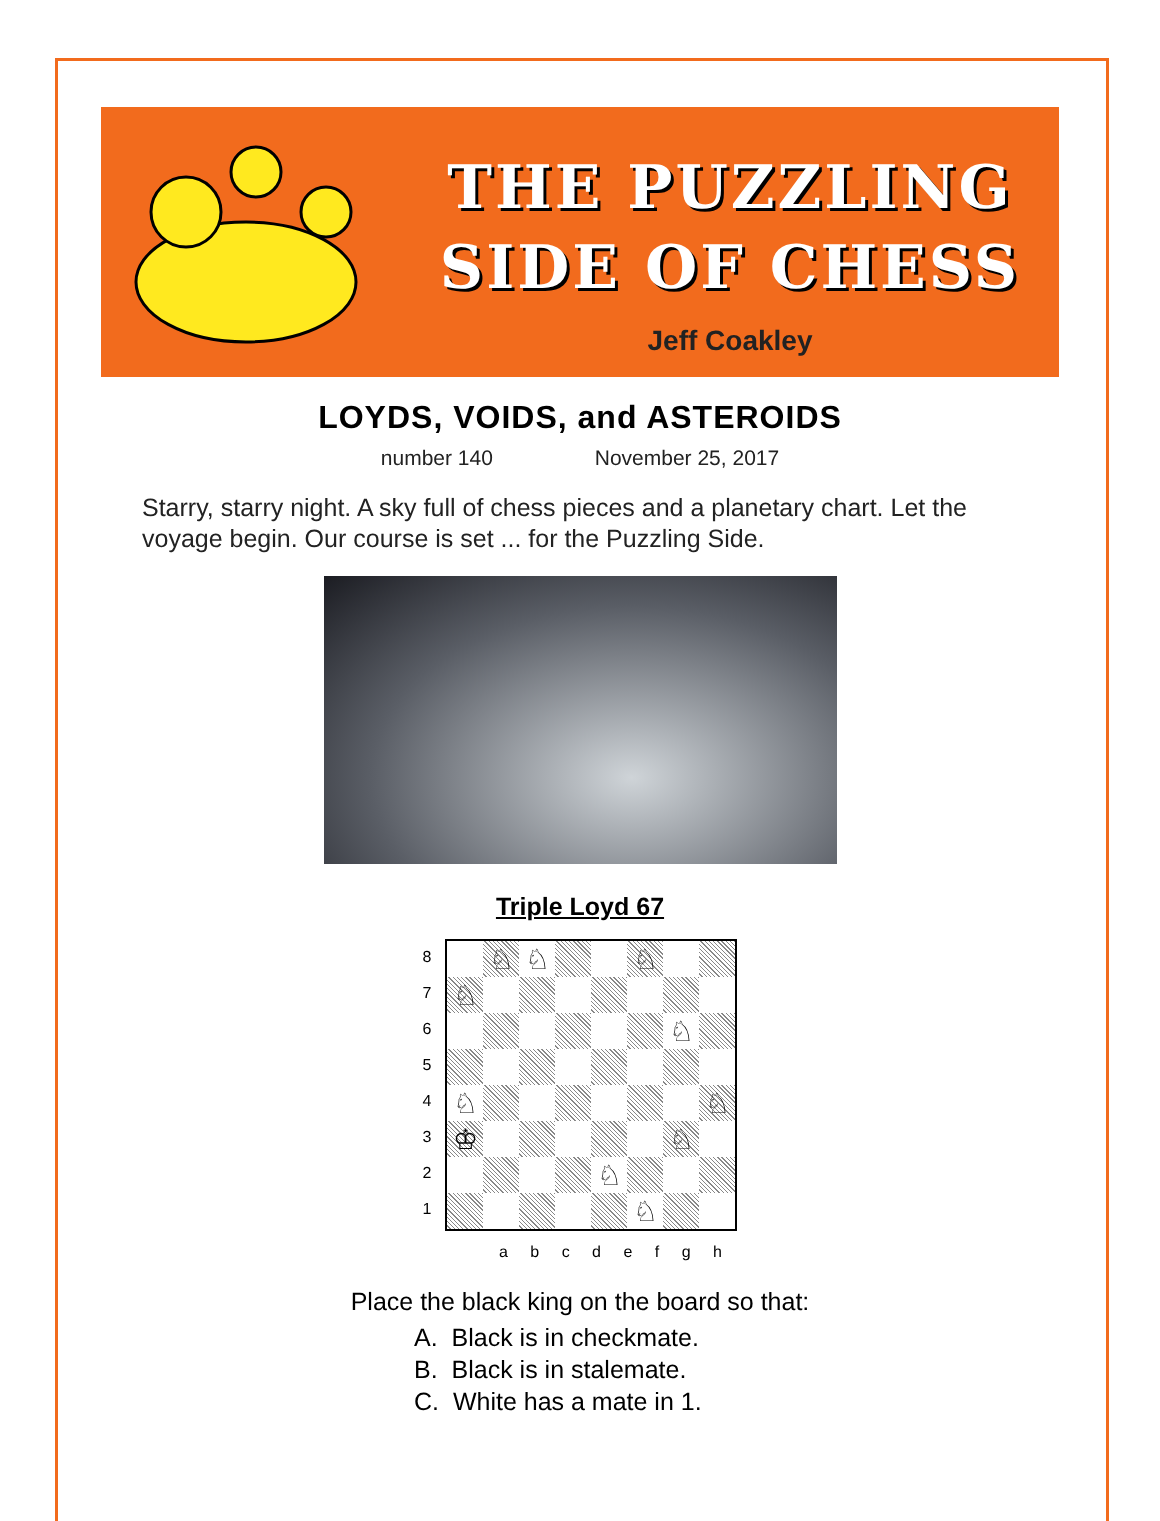THE PUZZLING
SIDE OF CHESS
Jeff Coakley
LOYDS, VOIDS, and ASTEROIDS
number 140 November 25, 2017
Starry, starry night. A sky full of chess pieces and a planetary chart. Let the voyage begin. Our course is set ... for the Puzzling Side.
Triple Loyd 67
8
7
6
5
4
3
2
1
| | ♘ | ♘ | | | ♘ | | |
| ♘ | | | | | | | |
| | | | | | | ♘ | |
| ♘ | | | | | | | ♘ |
| ♔ | | | | | | ♘ | |
| | | | | ♘ | | | |
| | | | | | ♘ | | |
a b c d e f g h
Place the black king on the board so that:
A. Black is in checkmate.
B. Black is in stalemate.
C. White has a mate in 1.